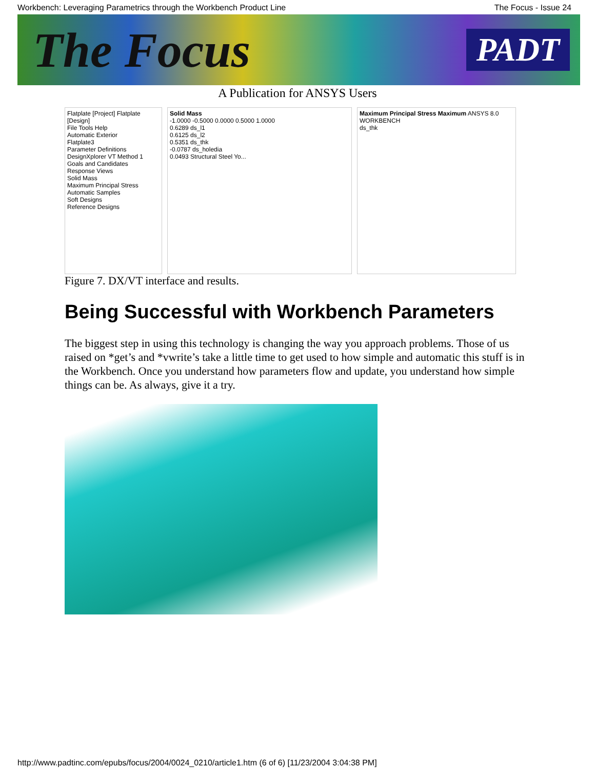Workbench: Leveraging Parametrics through the Workbench Product Line The Focus - Issue 24
The Focus PADT
A Publication for ANSYS Users
Flatplate [Project] Flatplate [Design]
File Tools Help
Automatic Exterior
Flatplate3
Parameter Definitions
DesignXplorer VT Method 1
Goals and Candidates
Response Views
Solid Mass
Maximum Principal Stress
Automatic Samples
Soft Designs
Reference Designs
Solid Mass
-1.0000 -0.5000 0.0000 0.5000 1.0000
0.6289 ds_l1
0.6125 ds_l2
0.5351 ds_thk
-0.0787 ds_holedia
0.0493 Structural Steel Yo...
Maximum Principal Stress Maximum ANSYS 8.0 WORKBENCH
ds_thk
Figure 7. DX/VT interface and results.
Being Successful with Workbench Parameters
The biggest step in using this technology is changing the way you approach problems. Those of us raised on *get’s and *vwrite’s take a little time to get used to how simple and automatic this stuff is in the Workbench. Once you understand how parameters flow and update, you understand how simple things can be. As always, give it a try.
http://www.padtinc.com/epubs/focus/2004/0024_0210/article1.htm (6 of 6) [11/23/2004 3:04:38 PM]